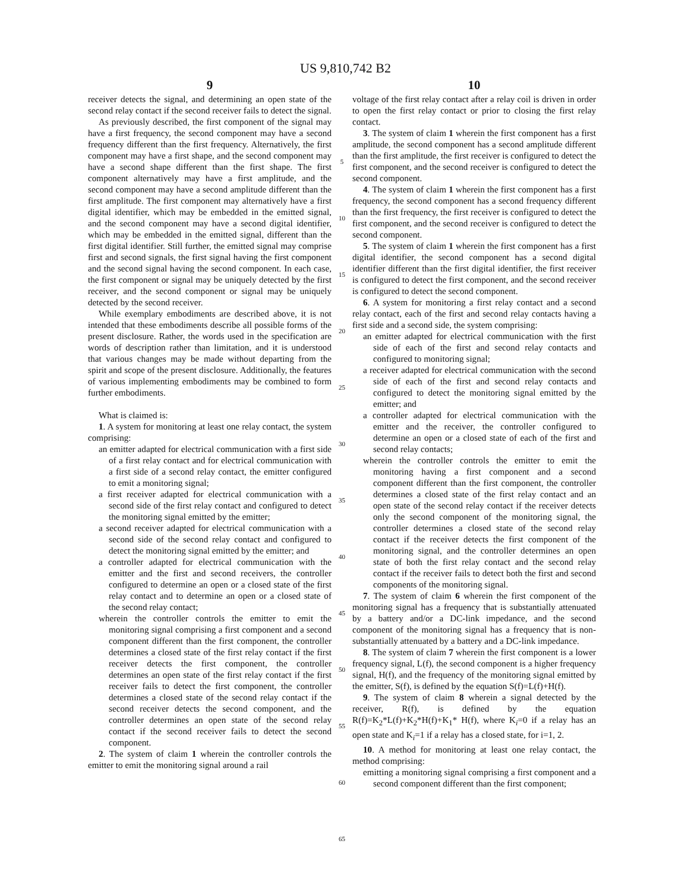US 9,810,742 B2
9
receiver detects the signal, and determining an open state of the second relay contact if the second receiver fails to detect the signal.
As previously described, the first component of the signal may have a first frequency, the second component may have a second frequency different than the first frequency. Alternatively, the first component may have a first shape, and the second component may have a second shape different than the first shape. The first component alternatively may have a first amplitude, and the second component may have a second amplitude different than the first amplitude. The first component may alternatively have a first digital identifier, which may be embedded in the emitted signal, and the second component may have a second digital identifier, which may be embedded in the emitted signal, different than the first digital identifier. Still further, the emitted signal may comprise first and second signals, the first signal having the first component and the second signal having the second component. In each case, the first component or signal may be uniquely detected by the first receiver, and the second component or signal may be uniquely detected by the second receiver.
While exemplary embodiments are described above, it is not intended that these embodiments describe all possible forms of the present disclosure. Rather, the words used in the specification are words of description rather than limitation, and it is understood that various changes may be made without departing from the spirit and scope of the present disclosure. Additionally, the features of various implementing embodiments may be combined to form further embodiments.
What is claimed is:
1. A system for monitoring at least one relay contact, the system comprising:
an emitter adapted for electrical communication with a first side of a first relay contact and for electrical communication with a first side of a second relay contact, the emitter configured to emit a monitoring signal;
a first receiver adapted for electrical communication with a second side of the first relay contact and configured to detect the monitoring signal emitted by the emitter;
a second receiver adapted for electrical communication with a second side of the second relay contact and configured to detect the monitoring signal emitted by the emitter; and
a controller adapted for electrical communication with the emitter and the first and second receivers, the controller configured to determine an open or a closed state of the first relay contact and to determine an open or a closed state of the second relay contact;
wherein the controller controls the emitter to emit the monitoring signal comprising a first component and a second component different than the first component, the controller determines a closed state of the first relay contact if the first receiver detects the first component, the controller determines an open state of the first relay contact if the first receiver fails to detect the first component, the controller determines a closed state of the second relay contact if the second receiver detects the second component, and the controller determines an open state of the second relay contact if the second receiver fails to detect the second component.
2. The system of claim 1 wherein the controller controls the emitter to emit the monitoring signal around a rail
5
10
15
20
25
30
35
40
45
50
55
60
65
10
voltage of the first relay contact after a relay coil is driven in order to open the first relay contact or prior to closing the first relay contact.
3. The system of claim 1 wherein the first component has a first amplitude, the second component has a second amplitude different than the first amplitude, the first receiver is configured to detect the first component, and the second receiver is configured to detect the second component.
4. The system of claim 1 wherein the first component has a first frequency, the second component has a second frequency different than the first frequency, the first receiver is configured to detect the first component, and the second receiver is configured to detect the second component.
5. The system of claim 1 wherein the first component has a first digital identifier, the second component has a second digital identifier different than the first digital identifier, the first receiver is configured to detect the first component, and the second receiver is configured to detect the second component.
6. A system for monitoring a first relay contact and a second relay contact, each of the first and second relay contacts having a first side and a second side, the system comprising:
an emitter adapted for electrical communication with the first side of each of the first and second relay contacts and configured to monitoring signal;
a receiver adapted for electrical communication with the second side of each of the first and second relay contacts and configured to detect the monitoring signal emitted by the emitter; and
a controller adapted for electrical communication with the emitter and the receiver, the controller configured to determine an open or a closed state of each of the first and second relay contacts;
wherein the controller controls the emitter to emit the monitoring having a first component and a second component different than the first component, the controller determines a closed state of the first relay contact and an open state of the second relay contact if the receiver detects only the second component of the monitoring signal, the controller determines a closed state of the second relay contact if the receiver detects the first component of the monitoring signal, and the controller determines an open state of both the first relay contact and the second relay contact if the receiver fails to detect both the first and second components of the monitoring signal.
7. The system of claim 6 wherein the first component of the monitoring signal has a frequency that is substantially attenuated by a battery and/or a DC-link impedance, and the second component of the monitoring signal has a frequency that is non-substantially attenuated by a battery and a DC-link impedance.
8. The system of claim 7 wherein the first component is a lower frequency signal, L(f), the second component is a higher frequency signal, H(f), and the frequency of the monitoring signal emitted by the emitter, S(f), is defined by the equation S(f)=L(f)+H(f).
9. The system of claim 8 wherein a signal detected by the receiver, R(f), is defined by the equation R(f)=K<sub>2</sub>*L(f)+K<sub>2</sub>*H(f)+K<sub>1</sub>* H(f), where K<sub>i</sub>=0 if a relay has an open state and K<sub>i</sub>=1 if a relay has a closed state, for i=1, 2.
10. A method for monitoring at least one relay contact, the method comprising:
emitting a monitoring signal comprising a first component and a second component different than the first component;